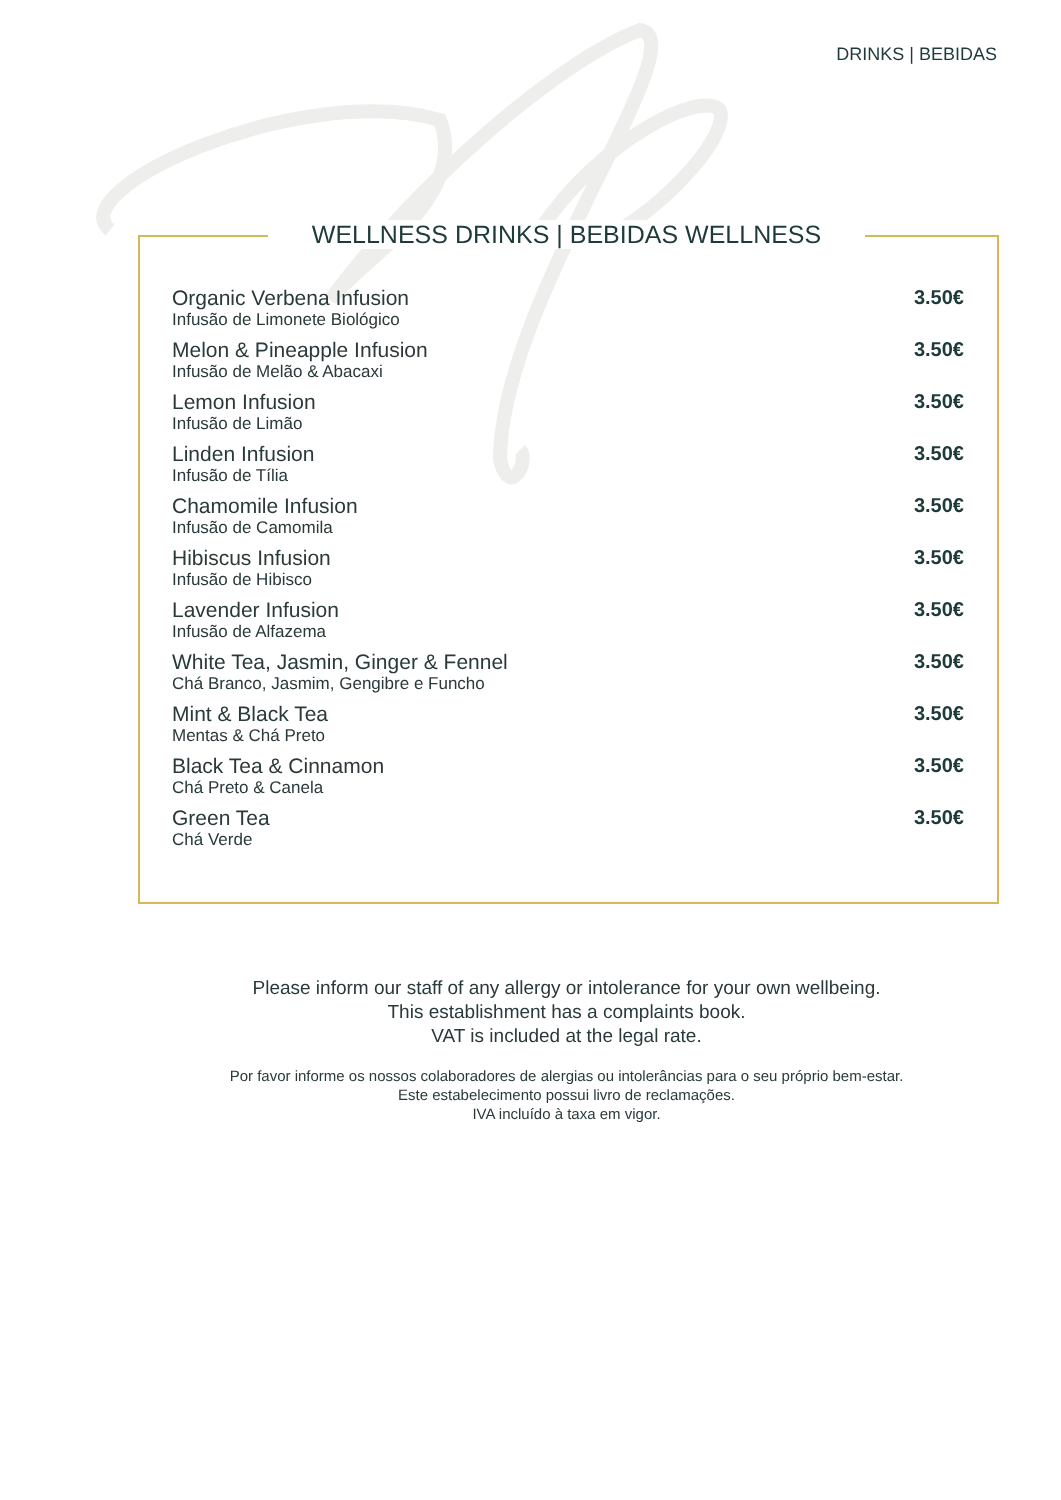DRINKS | BEBIDAS
WELLNESS DRINKS | BEBIDAS WELLNESS
| Organic Verbena Infusion Infusão de Limonete Biológico | 3.50€ |
| Melon & Pineapple Infusion Infusão de Melão & Abacaxi | 3.50€ |
| Lemon Infusion Infusão de Limão | 3.50€ |
| Linden Infusion Infusão de Tília | 3.50€ |
| Chamomile Infusion Infusão de Camomila | 3.50€ |
| Hibiscus Infusion Infusão de Hibisco | 3.50€ |
| Lavender Infusion Infusão de Alfazema | 3.50€ |
| White Tea, Jasmin, Ginger & Fennel Chá Branco, Jasmim, Gengibre e Funcho | 3.50€ |
| Mint & Black Tea Mentas & Chá Preto | 3.50€ |
| Black Tea & Cinnamon Chá Preto & Canela | 3.50€ |
| Green Tea Chá Verde | 3.50€ |
Please inform our staff of any allergy or intolerance for your own wellbeing.
This establishment has a complaints book.
VAT is included at the legal rate.
Por favor informe os nossos colaboradores de alergias ou intolerâncias para o seu próprio bem-estar.
Este estabelecimento possui livro de reclamações.
IVA incluído à taxa em vigor.